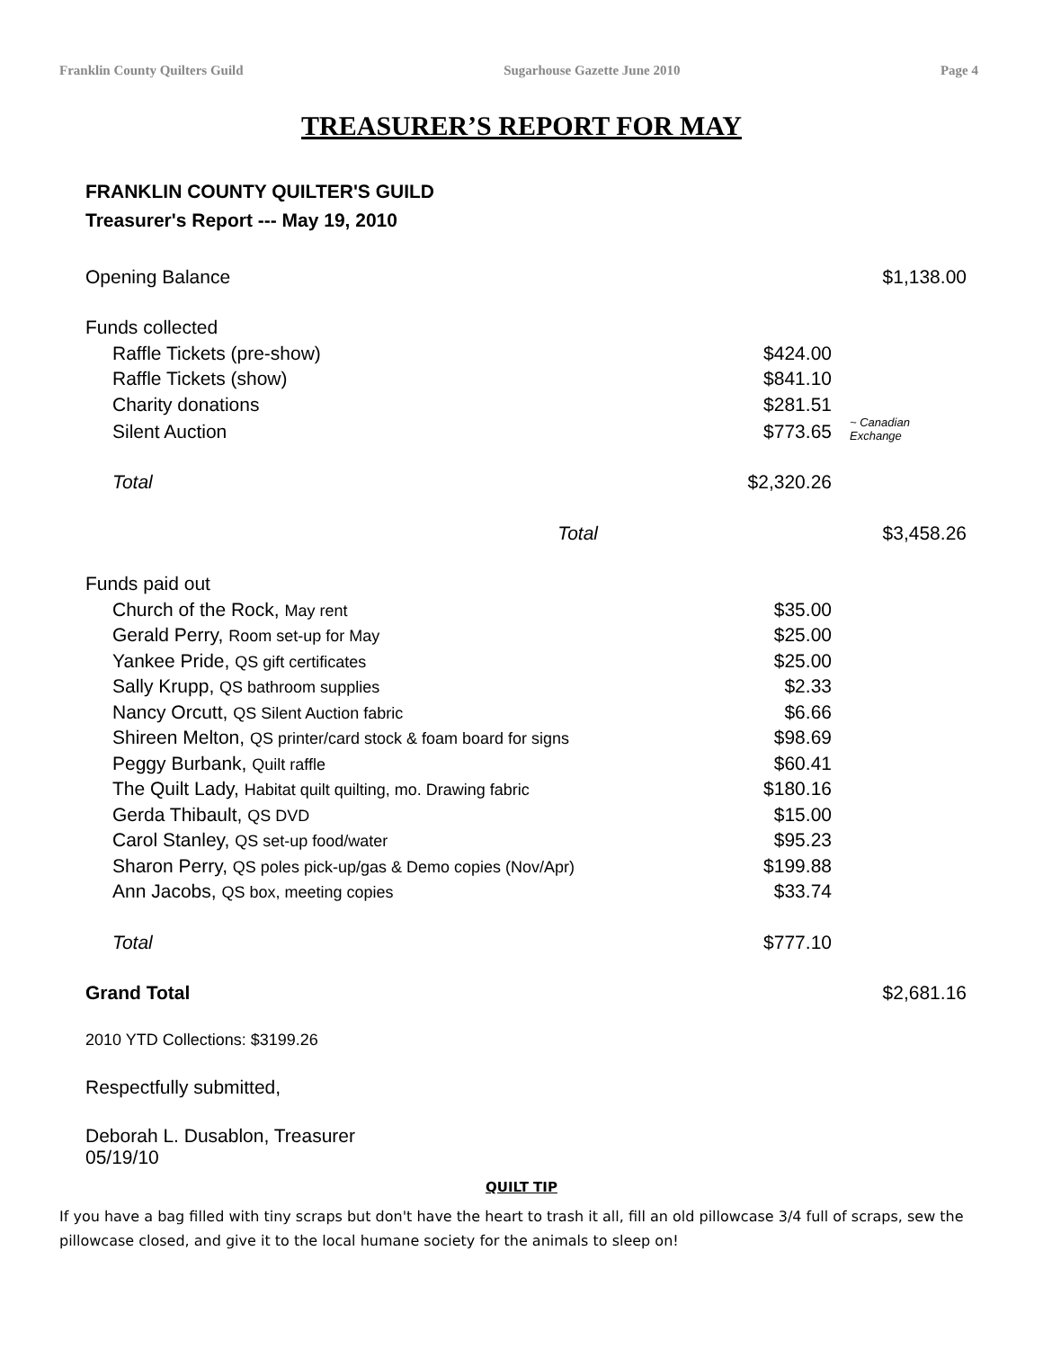Franklin County Quilters Guild Sugarhouse Gazette June 2010 Page 4
TREASURER’S REPORT FOR MAY
FRANKLIN COUNTY QUILTER'S GUILD
Treasurer's Report --- May 19, 2010
| Opening Balance | | | $1,138.00 |
| Funds collected | | | |
| | Raffle Tickets (pre-show) | $424.00 | |
| | Raffle Tickets (show) | $841.10 | |
| | Charity donations | $281.51 | |
| | Silent Auction | $773.65 | ~ Canadian Exchange |
| | Total | $2,320.26 | |
| | Total | | $3,458.26 |
| Funds paid out | | | |
| | Church of the Rock, May rent | $35.00 | |
| | Gerald Perry, Room set-up for May | $25.00 | |
| | Yankee Pride, QS gift certificates | $25.00 | |
| | Sally Krupp, QS bathroom supplies | $2.33 | |
| | Nancy Orcutt, QS Silent Auction fabric | $6.66 | |
| | Shireen Melton, QS printer/card stock & foam board for signs | $98.69 | |
| | Peggy Burbank, Quilt raffle | $60.41 | |
| | The Quilt Lady, Habitat quilt quilting, mo. Drawing fabric | $180.16 | |
| | Gerda Thibault, QS DVD | $15.00 | |
| | Carol Stanley, QS set-up food/water | $95.23 | |
| | Sharon Perry, QS poles pick-up/gas & Demo copies (Nov/Apr) | $199.88 | |
| | Ann Jacobs, QS box, meeting copies | $33.74 | |
| | Total | $777.10 | |
| Grand Total | | | $2,681.16 |
2010 YTD Collections: $3199.26
Respectfully submitted,
Deborah L. Dusablon, Treasurer
05/19/10
QUILT TIP
If you have a bag filled with tiny scraps but don't have the heart to trash it all, fill an old pillowcase 3/4 full of scraps, sew the pillowcase closed, and give it to the local humane society for the animals to sleep on!